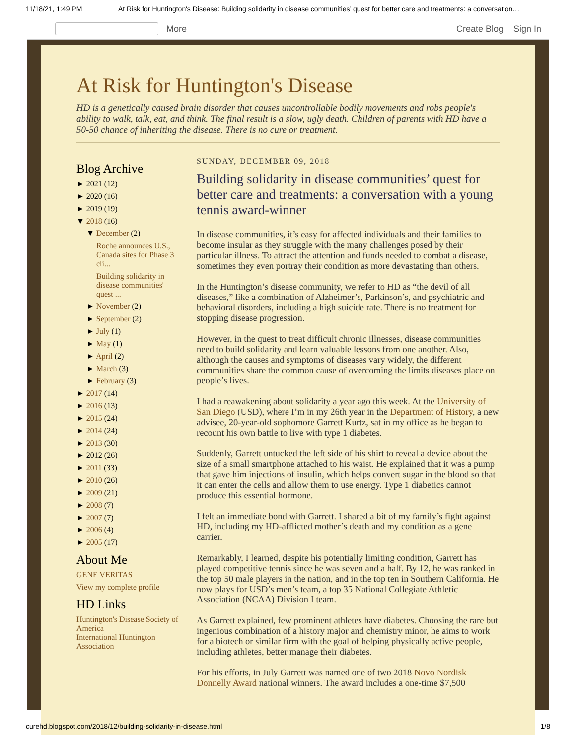11/18/21, 1:49 PM At Risk for Huntington's Disease: Building solidarity in disease communities’ quest for better care and treatments: a conversation…
More Create Blog Sign In
At Risk for Huntington's Disease
HD is a genetically caused brain disorder that causes uncontrollable bodily movements and robs people's ability to walk, talk, eat, and think. The final result is a slow, ugly death. Children of parents with HD have a 50-50 chance of inheriting the disease. There is no cure or treatment.
Blog Archive
► 2021 (12)
► 2020 (16)
► 2019 (19)
▼ 2018 (16)
▼ December (2)
Roche announces U.S., Canada sites for Phase 3 cli...
Building solidarity in disease communities' quest ...
► November (2)
► September (2)
► July (1)
► May (1)
► April (2)
► March (3)
► February (3)
► 2017 (14)
► 2016 (13)
► 2015 (24)
► 2014 (24)
► 2013 (30)
► 2012 (26)
► 2011 (33)
► 2010 (26)
► 2009 (21)
► 2008 (7)
► 2007 (7)
► 2006 (4)
► 2005 (17)
About Me
GENE VERITAS
View my complete profile
HD Links
Huntington's Disease Society of America
International Huntington Association
SUNDAY, DECEMBER 09, 2018
Building solidarity in disease communities’ quest for better care and treatments: a conversation with a young tennis award-winner
In disease communities, it’s easy for affected individuals and their families to become insular as they struggle with the many challenges posed by their particular illness. To attract the attention and funds needed to combat a disease, sometimes they even portray their condition as more devastating than others.
In the Huntington’s disease community, we refer to HD as “the devil of all diseases,” like a combination of Alzheimer’s, Parkinson’s, and psychiatric and behavioral disorders, including a high suicide rate. There is no treatment for stopping disease progression.
However, in the quest to treat difficult chronic illnesses, disease communities need to build solidarity and learn valuable lessons from one another. Also, although the causes and symptoms of diseases vary widely, the different communities share the common cause of overcoming the limits diseases place on people’s lives.
I had a reawakening about solidarity a year ago this week. At the University of San Diego (USD), where I’m in my 26th year in the Department of History, a new advisee, 20-year-old sophomore Garrett Kurtz, sat in my office as he began to recount his own battle to live with type 1 diabetes.
Suddenly, Garrett untucked the left side of his shirt to reveal a device about the size of a small smartphone attached to his waist. He explained that it was a pump that gave him injections of insulin, which helps convert sugar in the blood so that it can enter the cells and allow them to use energy. Type 1 diabetics cannot produce this essential hormone.
I felt an immediate bond with Garrett. I shared a bit of my family’s fight against HD, including my HD-afflicted mother’s death and my condition as a gene carrier.
Remarkably, I learned, despite his potentially limiting condition, Garrett has played competitive tennis since he was seven and a half. By 12, he was ranked in the top 50 male players in the nation, and in the top ten in Southern California. He now plays for USD’s men’s team, a top 35 National Collegiate Athletic Association (NCAA) Division I team.
As Garrett explained, few prominent athletes have diabetes. Choosing the rare but ingenious combination of a history major and chemistry minor, he aims to work for a biotech or similar firm with the goal of helping physically active people, including athletes, better manage their diabetes.
For his efforts, in July Garrett was named one of two 2018 Novo Nordisk Donnelly Award national winners. The award includes a one-time $7,500
curehd.blogspot.com/2018/12/building-solidarity-in-disease.html 1/8